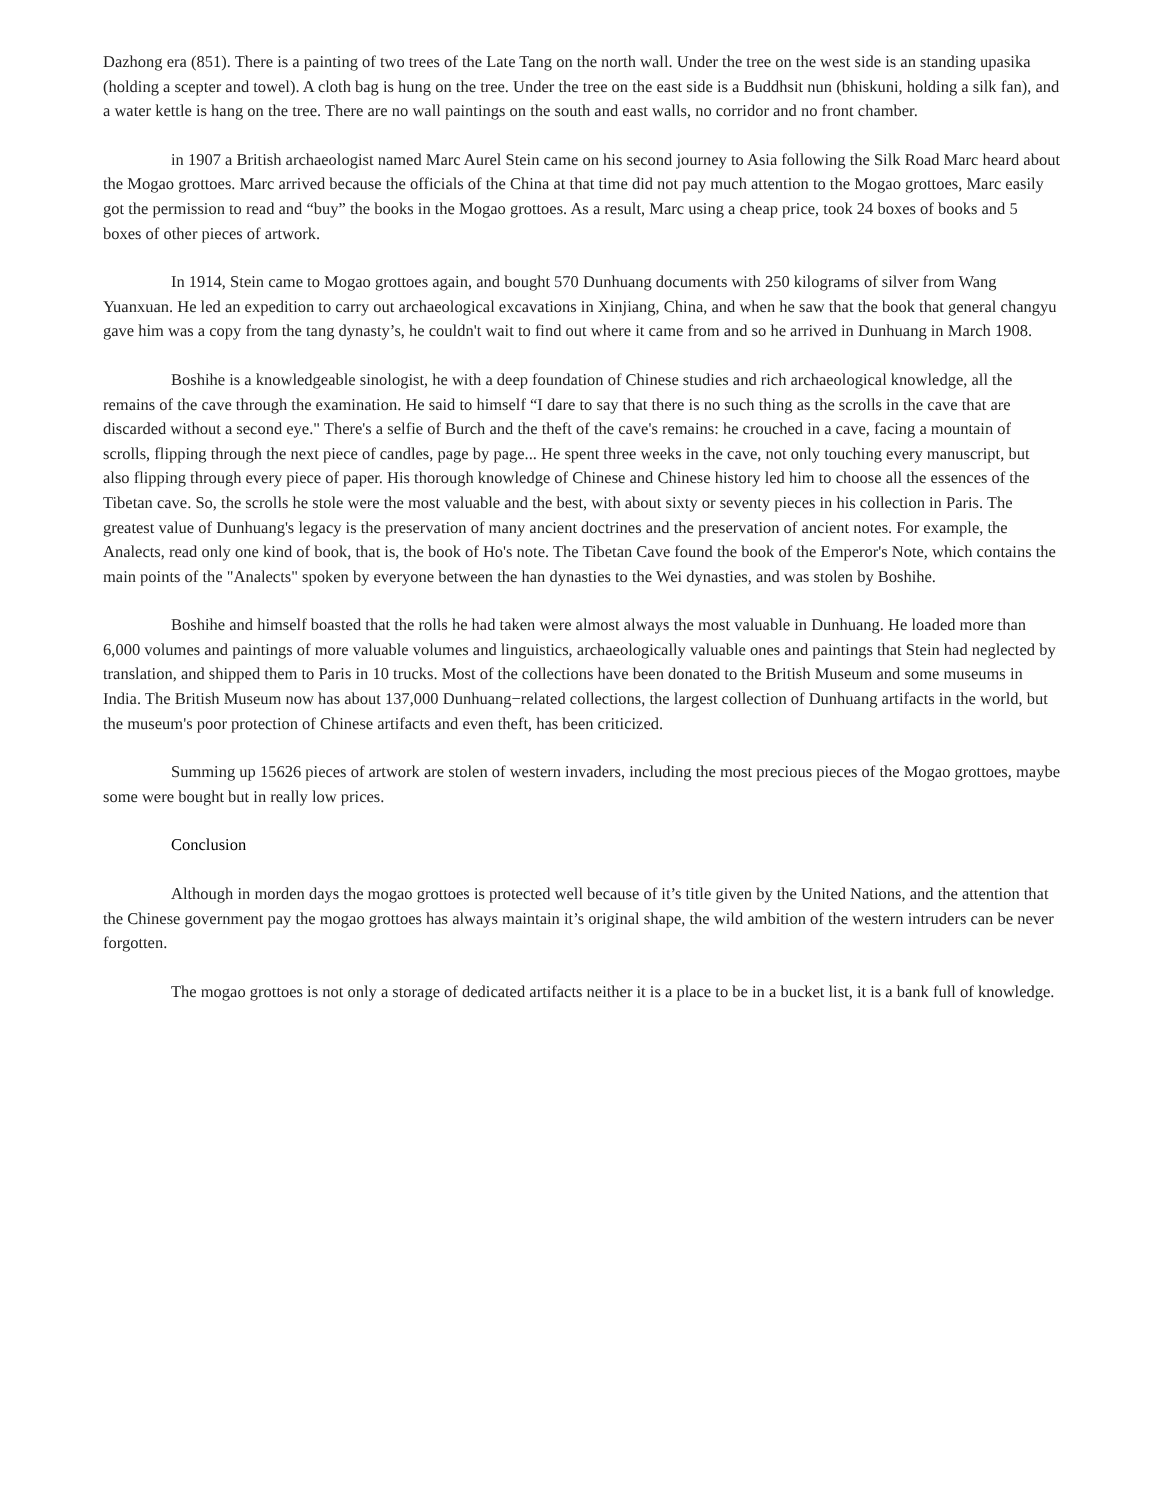Dazhong era (851). There is a painting of two trees of the Late Tang on the north wall. Under the tree on the west side is an standing upasika (holding a scepter and towel). A cloth bag is hung on the tree. Under the tree on the east side is a Buddhsit nun (bhiskuni, holding a silk fan), and a water kettle is hang on the tree. There are no wall paintings on the south and east walls, no corridor and no front chamber.
in 1907 a British archaeologist named Marc Aurel Stein came on his second journey to Asia following the Silk Road Marc heard about the Mogao grottoes. Marc arrived because the officials of the China at that time did not pay much attention to the Mogao grottoes, Marc easily got the permission to read and “buy” the books in the Mogao grottoes. As a result, Marc using a cheap price, took 24 boxes of books and 5 boxes of other pieces of artwork.
In 1914, Stein came to Mogao grottoes again, and bought 570 Dunhuang documents with 250 kilograms of silver from Wang Yuanxuan. He led an expedition to carry out archaeological excavations in Xinjiang, China, and when he saw that the book that general changyu gave him was a copy from the tang dynasty’s, he couldn't wait to find out where it came from and so he arrived in Dunhuang in March 1908.
Boshihe is a knowledgeable sinologist, he with a deep foundation of Chinese studies and rich archaeological knowledge, all the remains of the cave through the examination. He said to himself “I dare to say that there is no such thing as the scrolls in the cave that are discarded without a second eye." There's a selfie of Burch and the theft of the cave's remains: he crouched in a cave, facing a mountain of scrolls, flipping through the next piece of candles, page by page... He spent three weeks in the cave, not only touching every manuscript, but also flipping through every piece of paper. His thorough knowledge of Chinese and Chinese history led him to choose all the essences of the Tibetan cave. So, the scrolls he stole were the most valuable and the best, with about sixty or seventy pieces in his collection in Paris. The greatest value of Dunhuang's legacy is the preservation of many ancient doctrines and the preservation of ancient notes. For example, the Analects, read only one kind of book, that is, the book of Ho's note. The Tibetan Cave found the book of the Emperor's Note, which contains the main points of the "Analects" spoken by everyone between the han dynasties to the Wei dynasties, and was stolen by Boshihe.
Boshihe and himself boasted that the rolls he had taken were almost always the most valuable in Dunhuang. He loaded more than 6,000 volumes and paintings of more valuable volumes and linguistics, archaeologically valuable ones and paintings that Stein had neglected by translation, and shipped them to Paris in 10 trucks. Most of the collections have been donated to the British Museum and some museums in India. The British Museum now has about 137,000 Dunhuang−related collections, the largest collection of Dunhuang artifacts in the world, but the museum's poor protection of Chinese artifacts and even theft, has been criticized.
Summing up 15626 pieces of artwork are stolen of western invaders, including the most precious pieces of the Mogao grottoes, maybe some were bought but in really low prices.
Conclusion
Although in morden days the mogao grottoes is protected well because of it’s title given by the United Nations, and the attention that the Chinese government pay the mogao grottoes has always maintain it’s original shape, the wild ambition of the western intruders can be never forgotten.
The mogao grottoes is not only a storage of dedicated artifacts neither it is a place to be in a bucket list, it is a bank full of knowledge.